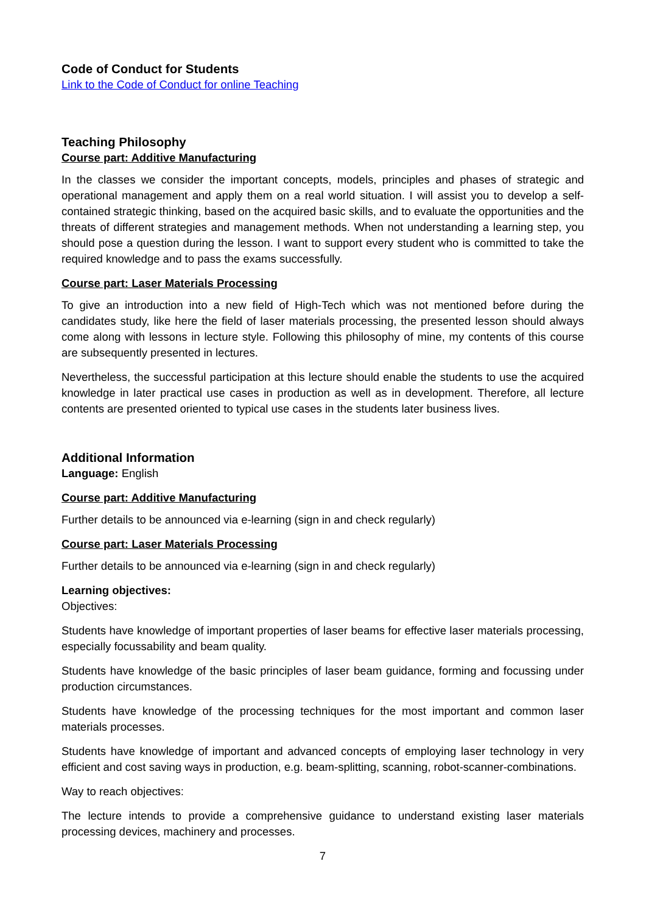Code of Conduct for Students
Link to the Code of Conduct for online Teaching
Teaching Philosophy
Course part: Additive Manufacturing
In the classes we consider the important concepts, models, principles and phases of strategic and operational management and apply them on a real world situation. I will assist you to develop a self-contained strategic thinking, based on the acquired basic skills, and to evaluate the opportunities and the threats of different strategies and management methods. When not understanding a learning step, you should pose a question during the lesson. I want to support every student who is committed to take the required knowledge and to pass the exams successfully.
Course part: Laser Materials Processing
To give an introduction into a new field of High-Tech which was not mentioned before during the candidates study, like here the field of laser materials processing, the presented lesson should always come along with lessons in lecture style. Following this philosophy of mine, my contents of this course are subsequently presented in lectures.
Nevertheless, the successful participation at this lecture should enable the students to use the acquired knowledge in later practical use cases in production as well as in development. Therefore, all lecture contents are presented oriented to typical use cases in the students later business lives.
Additional Information
Language: English
Course part: Additive Manufacturing
Further details to be announced via e-learning (sign in and check regularly)
Course part: Laser Materials Processing
Further details to be announced via e-learning (sign in and check regularly)
Learning objectives:
Objectives:
Students have knowledge of important properties of laser beams for effective laser materials processing, especially focussability and beam quality.
Students have knowledge of the basic principles of laser beam guidance, forming and focussing under production circumstances.
Students have knowledge of the processing techniques for the most important and common laser materials processes.
Students have knowledge of important and advanced concepts of employing laser technology in very efficient and cost saving ways in production, e.g. beam-splitting, scanning, robot-scanner-combinations.
Way to reach objectives:
The lecture intends to provide a comprehensive guidance to understand existing laser materials processing devices, machinery and processes.
7